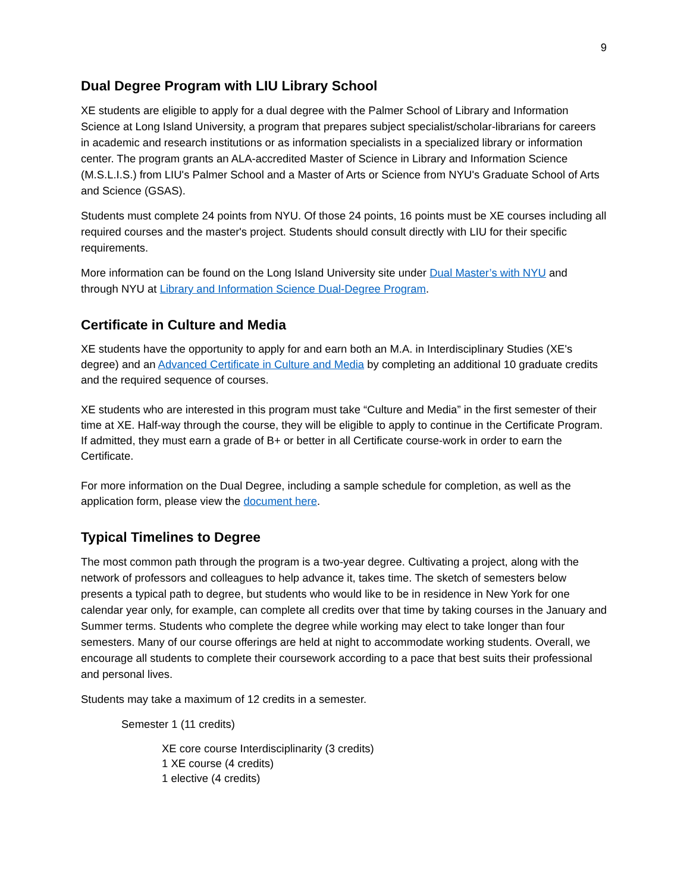9
Dual Degree Program with LIU Library School
XE students are eligible to apply for a dual degree with the Palmer School of Library and Information Science at Long Island University, a program that prepares subject specialist/scholar-librarians for careers in academic and research institutions or as information specialists in a specialized library or information center. The program grants an ALA-accredited Master of Science in Library and Information Science (M.S.L.I.S.) from LIU's Palmer School and a Master of Arts or Science from NYU's Graduate School of Arts and Science (GSAS).
Students must complete 24 points from NYU. Of those 24 points, 16 points must be XE courses including all required courses and the master's project. Students should consult directly with LIU for their specific requirements.
More information can be found on the Long Island University site under Dual Master’s with NYU and through NYU at Library and Information Science Dual-Degree Program.
Certificate in Culture and Media
XE students have the opportunity to apply for and earn both an M.A. in Interdisciplinary Studies (XE's degree) and an Advanced Certificate in Culture and Media by completing an additional 10 graduate credits and the required sequence of courses.
XE students who are interested in this program must take “Culture and Media” in the first semester of their time at XE. Half-way through the course, they will be eligible to apply to continue in the Certificate Program. If admitted, they must earn a grade of B+ or better in all Certificate course-work in order to earn the Certificate.
For more information on the Dual Degree, including a sample schedule for completion, as well as the application form, please view the document here.
Typical Timelines to Degree
The most common path through the program is a two-year degree. Cultivating a project, along with the network of professors and colleagues to help advance it, takes time. The sketch of semesters below presents a typical path to degree, but students who would like to be in residence in New York for one calendar year only, for example, can complete all credits over that time by taking courses in the January and Summer terms. Students who complete the degree while working may elect to take longer than four semesters. Many of our course offerings are held at night to accommodate working students. Overall, we encourage all students to complete their coursework according to a pace that best suits their professional and personal lives.
Students may take a maximum of 12 credits in a semester.
Semester 1 (11 credits)
XE core course Interdisciplinarity (3 credits)
1 XE course (4 credits)
1 elective (4 credits)